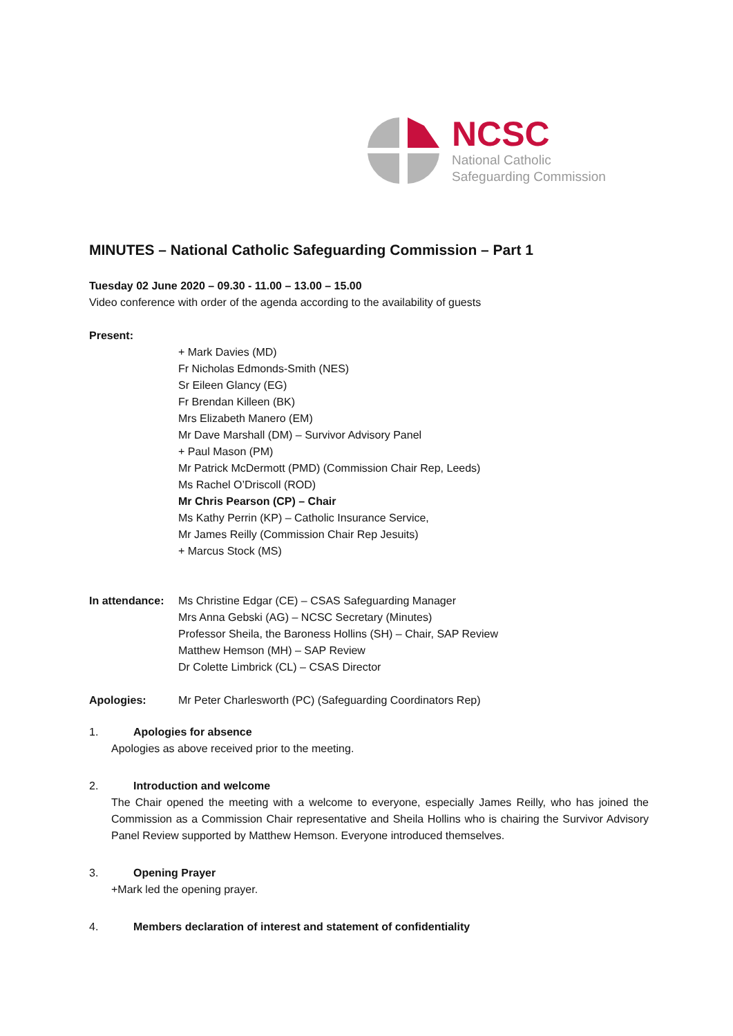NCSC
National Catholic
Safeguarding Commission
MINUTES – National Catholic Safeguarding Commission – Part 1
Tuesday 02 June 2020 – 09.30 - 11.00 – 13.00 – 15.00
Video conference with order of the agenda according to the availability of guests
Present:
+ Mark Davies (MD)
Fr Nicholas Edmonds-Smith (NES)
Sr Eileen Glancy (EG)
Fr Brendan Killeen (BK)
Mrs Elizabeth Manero (EM)
Mr Dave Marshall (DM) – Survivor Advisory Panel
+ Paul Mason (PM)
Mr Patrick McDermott (PMD) (Commission Chair Rep, Leeds)
Ms Rachel O’Driscoll (ROD)
Mr Chris Pearson (CP) – Chair
Ms Kathy Perrin (KP) – Catholic Insurance Service,
Mr James Reilly (Commission Chair Rep Jesuits)
+ Marcus Stock (MS)
In attendance:
Ms Christine Edgar (CE) – CSAS Safeguarding Manager
Mrs Anna Gebski (AG) – NCSC Secretary (Minutes)
Professor Sheila, the Baroness Hollins (SH) – Chair, SAP Review
Matthew Hemson (MH) – SAP Review
Dr Colette Limbrick (CL) – CSAS Director
Apologies: Mr Peter Charlesworth (PC) (Safeguarding Coordinators Rep)
1. Apologies for absence
Apologies as above received prior to the meeting.
2. Introduction and welcome
The Chair opened the meeting with a welcome to everyone, especially James Reilly, who has joined the Commission as a Commission Chair representative and Sheila Hollins who is chairing the Survivor Advisory Panel Review supported by Matthew Hemson. Everyone introduced themselves.
3. Opening Prayer
+Mark led the opening prayer.
4. Members declaration of interest and statement of confidentiality